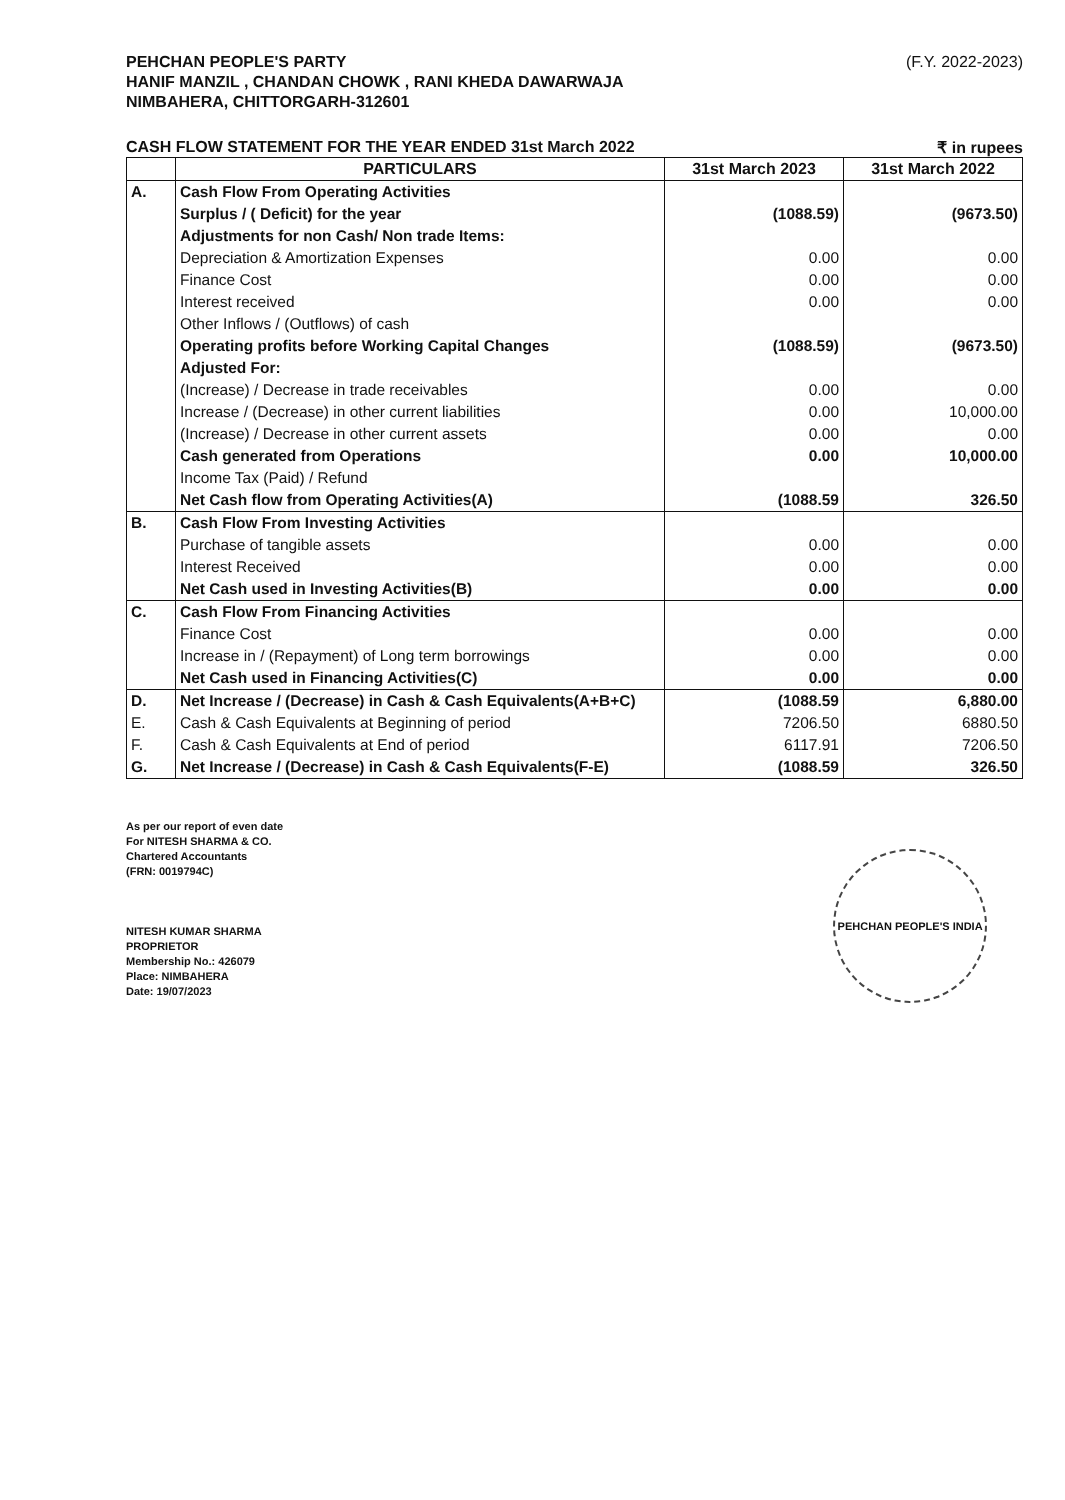PEHCHAN PEOPLE'S PARTY
HANIF MANZIL , CHANDAN CHOWK , RANI KHEDA DAWARWAJA
NIMBAHERA, CHITTORGARH-312601
(F.Y. 2022-2023)
CASH FLOW STATEMENT FOR THE YEAR ENDED 31st March 2022 ₹ in rupees
| | PARTICULARS | 31st March 2023 | 31st March 2022 |
| --- | --- | --- | --- |
| A. | Cash Flow From Operating Activities | | |
| | Surplus / ( Deficit) for the year | (1088.59) | (9673.50) |
| | Adjustments for non Cash/ Non trade Items: | | |
| | Depreciation & Amortization Expenses | 0.00 | 0.00 |
| | Finance Cost | 0.00 | 0.00 |
| | Interest received | 0.00 | 0.00 |
| | Other Inflows / (Outflows) of cash | | |
| | Operating profits before Working Capital Changes | (1088.59) | (9673.50) |
| | Adjusted For: | | |
| | (Increase) / Decrease in trade receivables | 0.00 | 0.00 |
| | Increase / (Decrease) in other current liabilities | 0.00 | 10,000.00 |
| | (Increase) / Decrease in other current assets | 0.00 | 0.00 |
| | Cash generated from Operations | 0.00 | 10,000.00 |
| | Income Tax (Paid) / Refund | | |
| | Net Cash flow from Operating Activities(A) | (1088.59 | 326.50 |
| B. | Cash Flow From Investing Activities | | |
| | Purchase of tangible assets | 0.00 | 0.00 |
| | Interest Received | 0.00 | 0.00 |
| | Net Cash used in Investing Activities(B) | 0.00 | 0.00 |
| C. | Cash Flow From Financing Activities | | |
| | Finance Cost | 0.00 | 0.00 |
| | Increase in / (Repayment) of Long term borrowings | 0.00 | 0.00 |
| | Net Cash used in Financing Activities(C) | 0.00 | 0.00 |
| D. | Net Increase / (Decrease) in Cash & Cash Equivalents(A+B+C) | (1088.59 | 6,880.00 |
| E. | Cash & Cash Equivalents at Beginning of period | 7206.50 | 6880.50 |
| F. | Cash & Cash Equivalents at End of period | 6117.91 | 7206.50 |
| G. | Net Increase / (Decrease) in Cash & Cash Equivalents(F-E) | (1088.59 | 326.50 |
As per our report of even date
For NITESH SHARMA & CO.
Chartered Accountants
(FRN: 0019794C)
NITESH KUMAR SHARMA
PROPRIETOR
Membership No.: 426079
Place: NIMBAHERA
Date: 19/07/2023
PEHCHAN PEOPLE'S INDIA